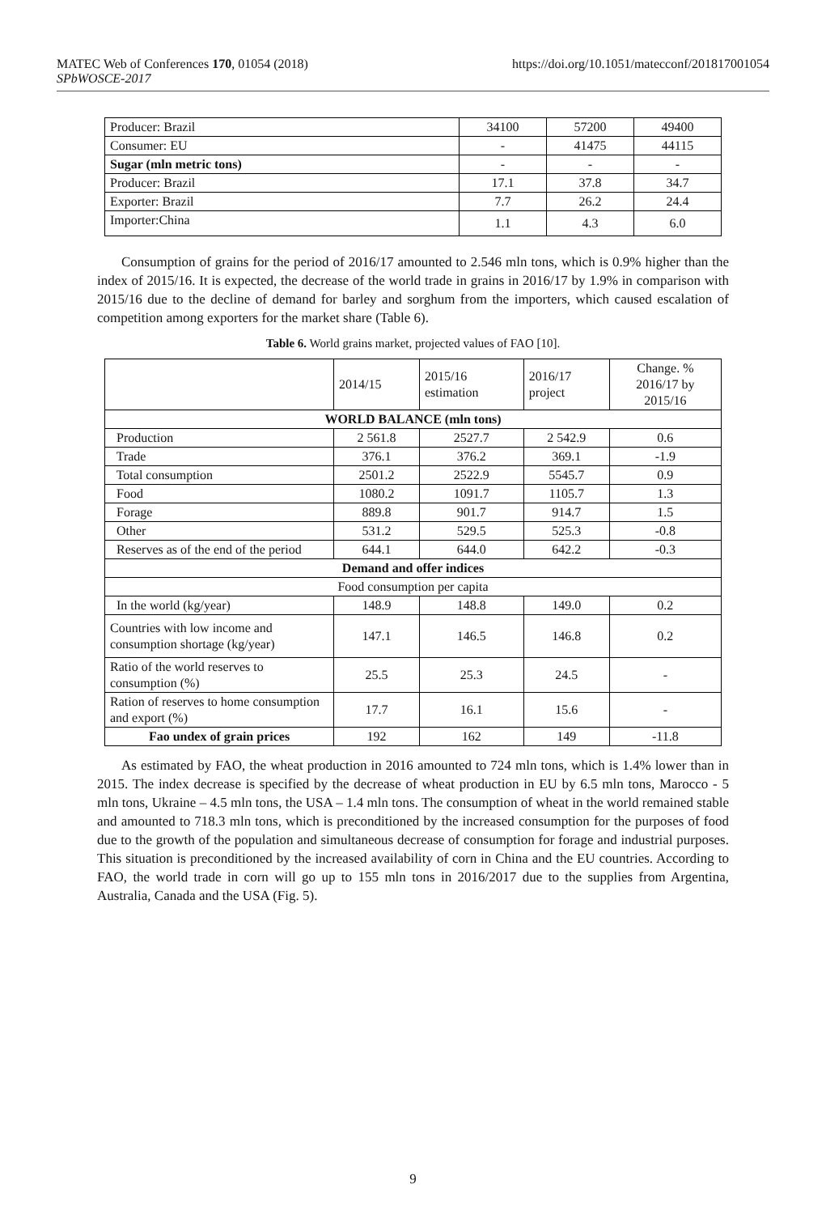MATEC Web of Conferences 170, 01054 (2018)
SPbWOSCE-2017
https://doi.org/10.1051/matecconf/201817001054
| Producer: Brazil | 34100 | 57200 | 49400 |
| Consumer: EU | - | 41475 | 44115 |
| Sugar (mln metric tons) | - | - | - |
| Producer: Brazil | 17.1 | 37.8 | 34.7 |
| Exporter: Brazil | 7.7 | 26.2 | 24.4 |
| Importer:China | 1.1 | 4.3 | 6.0 |
Consumption of grains for the period of 2016/17 amounted to 2.546 mln tons, which is 0.9% higher than the index of 2015/16. It is expected, the decrease of the world trade in grains in 2016/17 by 1.9% in comparison with 2015/16 due to the decline of demand for barley and sorghum from the importers, which caused escalation of competition among exporters for the market share (Table 6).
Table 6. World grains market, projected values of FAO [10].
| | 2014/15 | 2015/16 estimation | 2016/17 project | Change. % 2016/17 by 2015/16 |
| WORLD BALANCE (mln tons) | | | | |
| Production | 2 561.8 | 2527.7 | 2 542.9 | 0.6 |
| Trade | 376.1 | 376.2 | 369.1 | -1.9 |
| Total consumption | 2501.2 | 2522.9 | 5545.7 | 0.9 |
| Food | 1080.2 | 1091.7 | 1105.7 | 1.3 |
| Forage | 889.8 | 901.7 | 914.7 | 1.5 |
| Other | 531.2 | 529.5 | 525.3 | -0.8 |
| Reserves as of the end of the period | 644.1 | 644.0 | 642.2 | -0.3 |
| Demand and offer indices | | | | |
| Food consumption per capita | | | | |
| In the world (kg/year) | 148.9 | 148.8 | 149.0 | 0.2 |
| Countries with low income and consumption shortage (kg/year) | 147.1 | 146.5 | 146.8 | 0.2 |
| Ratio of the world reserves to consumption (%) | 25.5 | 25.3 | 24.5 | - |
| Ration of reserves to home consumption and export (%) | 17.7 | 16.1 | 15.6 | - |
| Fao undex of grain prices | 192 | 162 | 149 | -11.8 |
As estimated by FAO, the wheat production in 2016 amounted to 724 mln tons, which is 1.4% lower than in 2015. The index decrease is specified by the decrease of wheat production in EU by 6.5 mln tons, Marocco - 5 mln tons, Ukraine – 4.5 mln tons, the USA – 1.4 mln tons. The consumption of wheat in the world remained stable and amounted to 718.3 mln tons, which is preconditioned by the increased consumption for the purposes of food due to the growth of the population and simultaneous decrease of consumption for forage and industrial purposes. This situation is preconditioned by the increased availability of corn in China and the EU countries. According to FAO, the world trade in corn will go up to 155 mln tons in 2016/2017 due to the supplies from Argentina, Australia, Canada and the USA (Fig. 5).
9